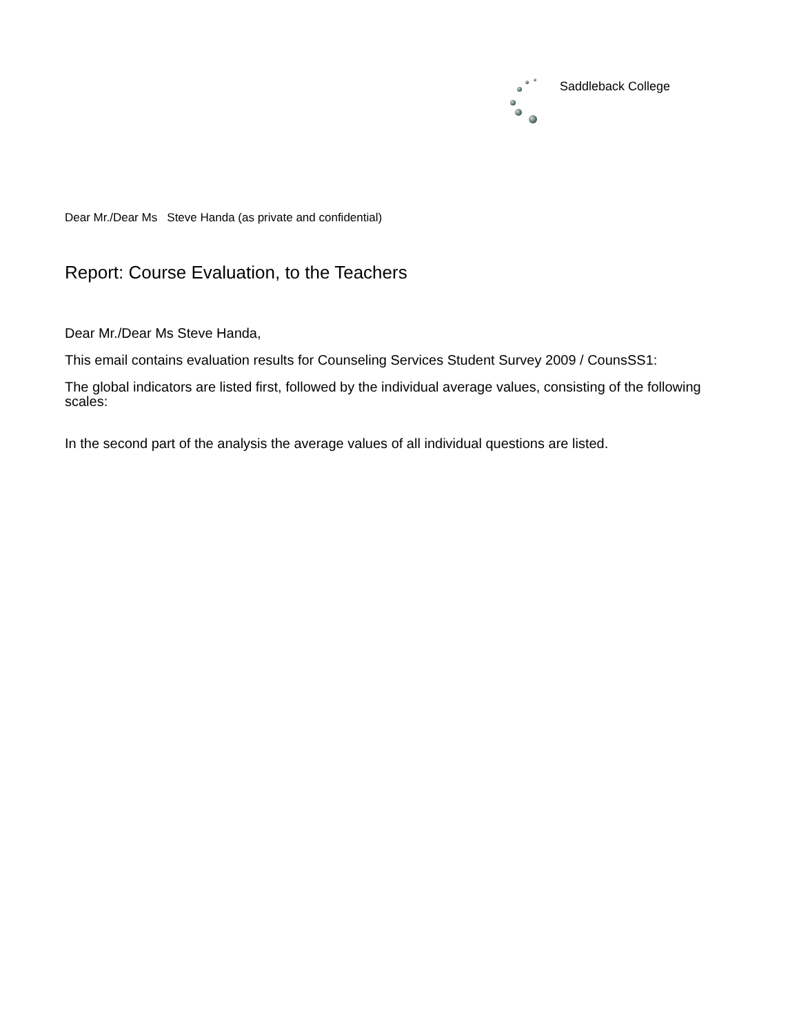Saddleback College
Dear Mr./Dear Ms Steve Handa (as private and confidential)
Report: Course Evaluation, to the Teachers
Dear Mr./Dear Ms Steve Handa,
This email contains evaluation results for Counseling Services Student Survey 2009 / CounsSS1:
The global indicators are listed first, followed by the individual average values, consisting of the following scales:
In the second part of the analysis the average values of all individual questions are listed.